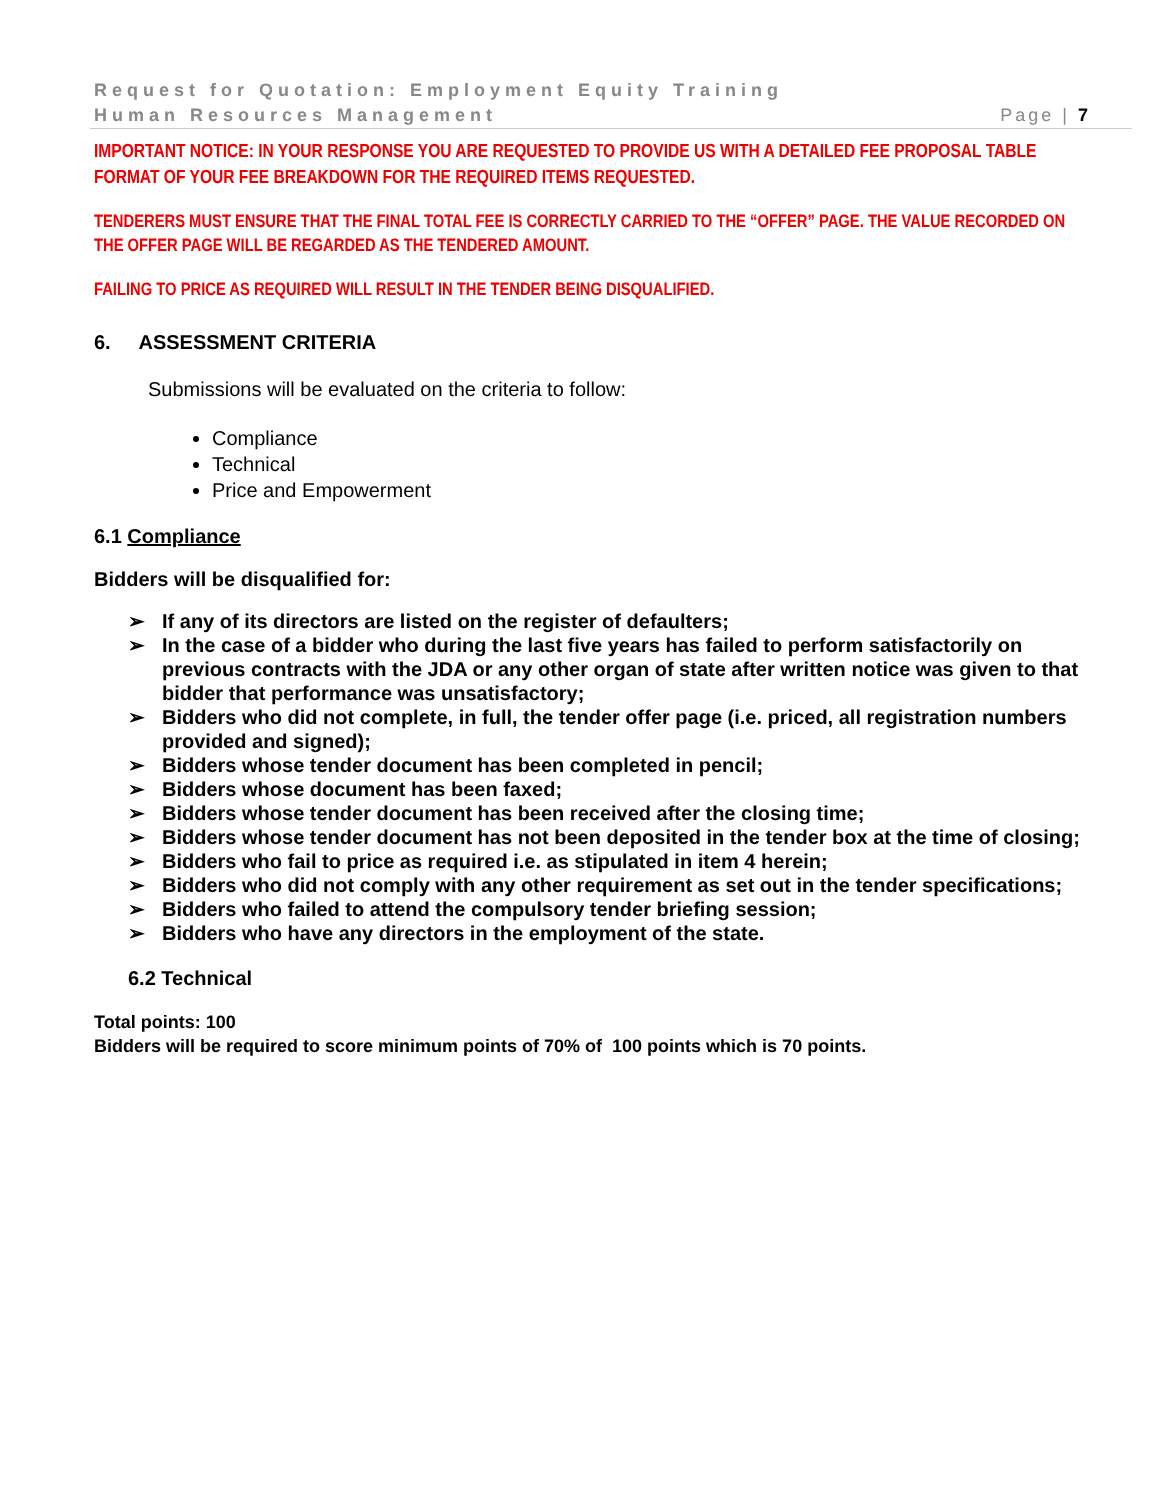Request for Quotation: Employment Equity Training
Human Resources Management Page | 7
IMPORTANT NOTICE: IN YOUR RESPONSE YOU ARE REQUESTED TO PROVIDE US WITH A DETAILED FEE PROPOSAL TABLE FORMAT OF YOUR FEE BREAKDOWN FOR THE REQUIRED ITEMS REQUESTED.
TENDERERS MUST ENSURE THAT THE FINAL TOTAL FEE IS CORRECTLY CARRIED TO THE “OFFER” PAGE. THE VALUE RECORDED ON THE OFFER PAGE WILL BE REGARDED AS THE TENDERED AMOUNT.
FAILING TO PRICE AS REQUIRED WILL RESULT IN THE TENDER BEING DISQUALIFIED.
6. ASSESSMENT CRITERIA
Submissions will be evaluated on the criteria to follow:
Compliance
Technical
Price and Empowerment
6.1 Compliance
Bidders will be disqualified for:
➢ If any of its directors are listed on the register of defaulters;
➢ In the case of a bidder who during the last five years has failed to perform satisfactorily on previous contracts with the JDA or any other organ of state after written notice was given to that bidder that performance was unsatisfactory;
➢ Bidders who did not complete, in full, the tender offer page (i.e. priced, all registration numbers provided and signed);
➢ Bidders whose tender document has been completed in pencil;
➢ Bidders whose document has been faxed;
➢ Bidders whose tender document has been received after the closing time;
➢ Bidders whose tender document has not been deposited in the tender box at the time of closing;
➢ Bidders who fail to price as required i.e. as stipulated in item 4 herein;
➢ Bidders who did not comply with any other requirement as set out in the tender specifications;
➢ Bidders who failed to attend the compulsory tender briefing session;
➢ Bidders who have any directors in the employment of the state.
6.2 Technical
Total points: 100
Bidders will be required to score minimum points of 70% of 100 points which is 70 points.